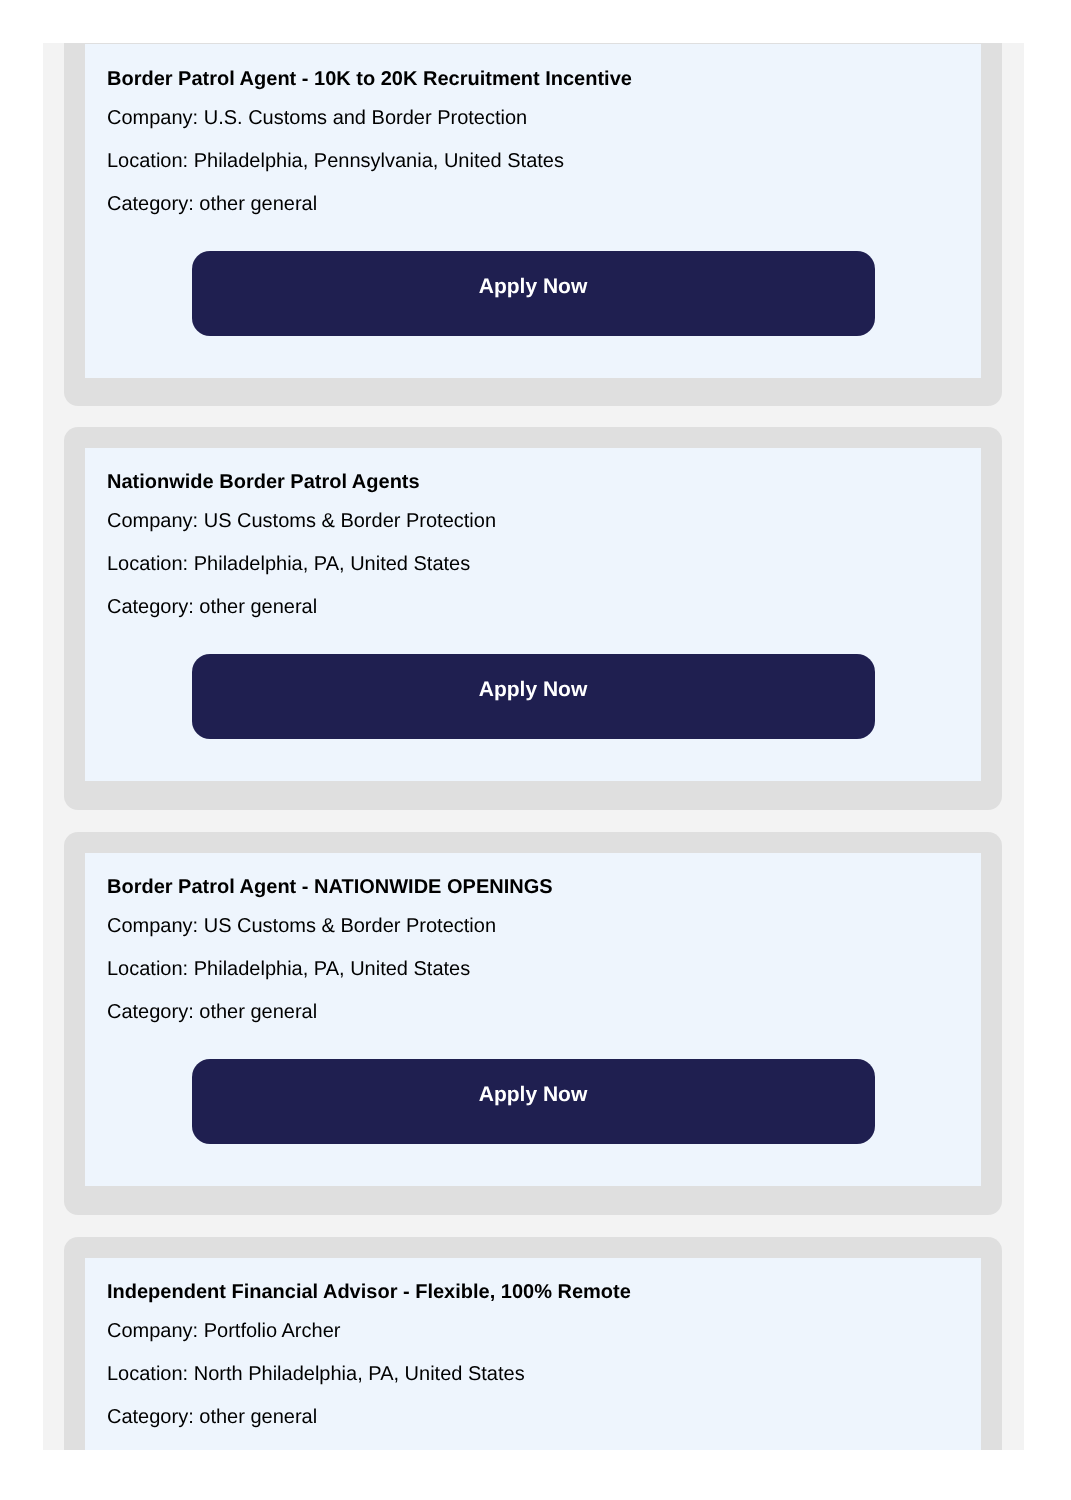Border Patrol Agent - 10K to 20K Recruitment Incentive
Company: U.S. Customs and Border Protection
Location: Philadelphia, Pennsylvania, United States
Category: other general
Apply Now
Nationwide Border Patrol Agents
Company: US Customs & Border Protection
Location: Philadelphia, PA, United States
Category: other general
Apply Now
Border Patrol Agent - NATIONWIDE OPENINGS
Company: US Customs & Border Protection
Location: Philadelphia, PA, United States
Category: other general
Apply Now
Independent Financial Advisor - Flexible, 100% Remote
Company: Portfolio Archer
Location: North Philadelphia, PA, United States
Category: other general